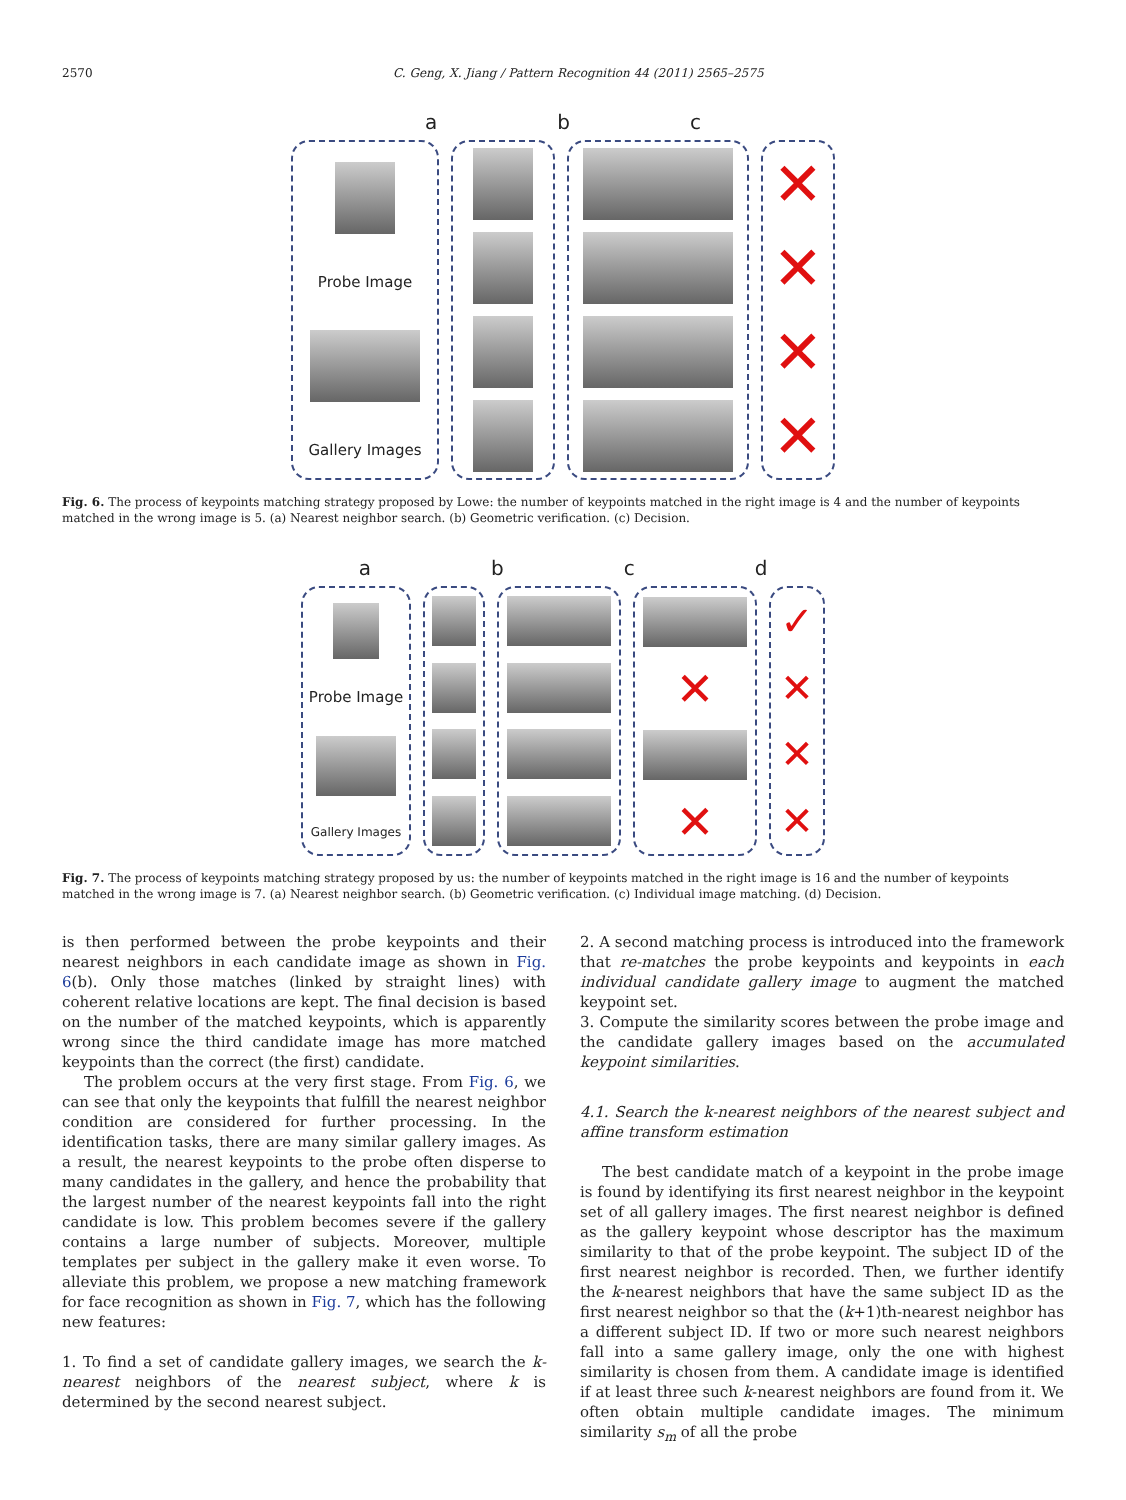2570 C. Geng, X. Jiang / Pattern Recognition 44 (2011) 2565–2575
abc
Probe Image
Gallery Images
✕
✕
✕
✕
Fig. 6. The process of keypoints matching strategy proposed by Lowe: the number of keypoints matched in the right image is 4 and the number of keypoints matched in the wrong image is 5. (a) Nearest neighbor search. (b) Geometric verification. (c) Decision.
abcd
Probe Image
Gallery Images
✕
✕
✓
✕
✕
✕
Fig. 7. The process of keypoints matching strategy proposed by us: the number of keypoints matched in the right image is 16 and the number of keypoints matched in the wrong image is 7. (a) Nearest neighbor search. (b) Geometric verification. (c) Individual image matching. (d) Decision.
is then performed between the probe keypoints and their nearest neighbors in each candidate image as shown in Fig. 6(b). Only those matches (linked by straight lines) with coherent relative locations are kept. The final decision is based on the number of the matched keypoints, which is apparently wrong since the third candidate image has more matched keypoints than the correct (the first) candidate.
The problem occurs at the very first stage. From Fig. 6, we can see that only the keypoints that fulfill the nearest neighbor condition are considered for further processing. In the identification tasks, there are many similar gallery images. As a result, the nearest keypoints to the probe often disperse to many candidates in the gallery, and hence the probability that the largest number of the nearest keypoints fall into the right candidate is low. This problem becomes severe if the gallery contains a large number of subjects. Moreover, multiple templates per subject in the gallery make it even worse. To alleviate this problem, we propose a new matching framework for face recognition as shown in Fig. 7, which has the following new features:
1. To find a set of candidate gallery images, we search the k-nearest neighbors of the nearest subject, where k is determined by the second nearest subject.
2. A second matching process is introduced into the framework that re-matches the probe keypoints and keypoints in each individual candidate gallery image to augment the matched keypoint set.
3. Compute the similarity scores between the probe image and the candidate gallery images based on the accumulated keypoint similarities.
4.1. Search the k-nearest neighbors of the nearest subject and affine transform estimation
The best candidate match of a keypoint in the probe image is found by identifying its first nearest neighbor in the keypoint set of all gallery images. The first nearest neighbor is defined as the gallery keypoint whose descriptor has the maximum similarity to that of the probe keypoint. The subject ID of the first nearest neighbor is recorded. Then, we further identify the k-nearest neighbors that have the same subject ID as the first nearest neighbor so that the (k+1)th-nearest neighbor has a different subject ID. If two or more such nearest neighbors fall into a same gallery image, only the one with highest similarity is chosen from them. A candidate image is identified if at least three such k-nearest neighbors are found from it. We often obtain multiple candidate images. The minimum similarity s<sub>m</sub> of all the probe